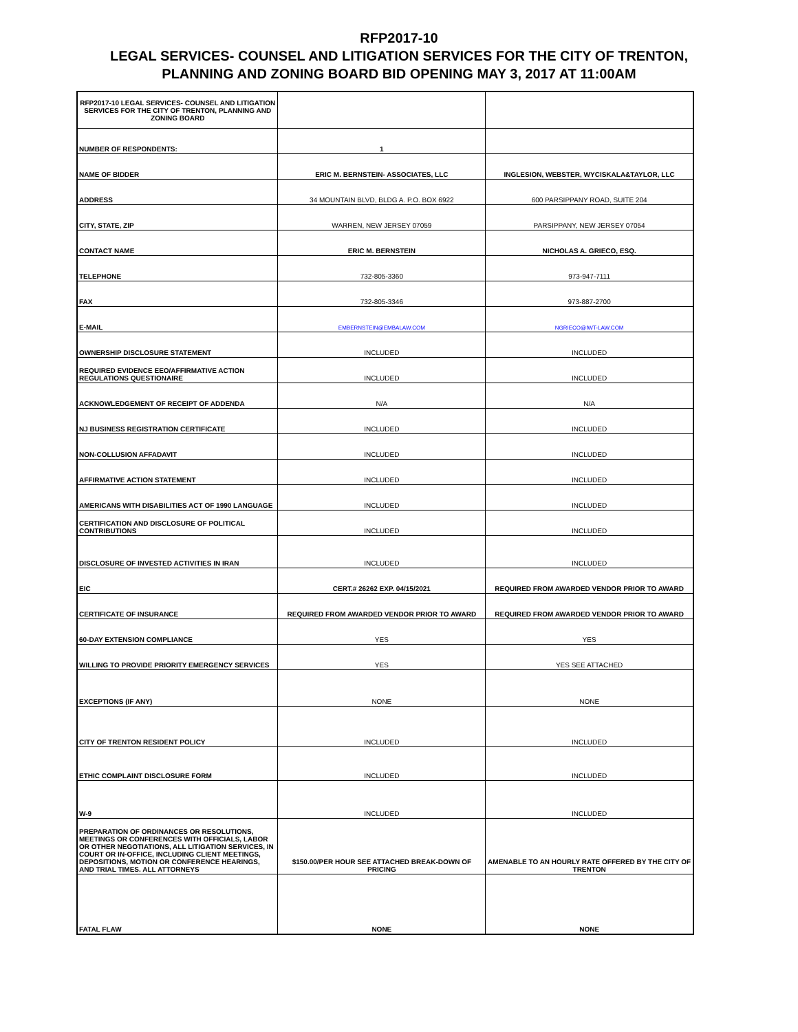RFP2017-10
LEGAL SERVICES- COUNSEL AND LITIGATION SERVICES FOR THE CITY OF TRENTON,
PLANNING AND ZONING BOARD BID OPENING MAY 3, 2017 AT 11:00AM
| RFP2017-10 LEGAL SERVICES- COUNSEL AND LITIGATION SERVICES FOR THE CITY OF TRENTON, PLANNING AND ZONING BOARD | | |
| NUMBER OF RESPONDENTS: | 1 | |
| NAME OF BIDDER | ERIC M. BERNSTEIN- ASSOCIATES, LLC | INGLESION, WEBSTER, WYCISKALA&TAYLOR, LLC |
| ADDRESS | 34 MOUNTAIN BLVD, BLDG A. P.O. BOX 6922 | 600 PARSIPPANY ROAD, SUITE 204 |
| CITY, STATE, ZIP | WARREN, NEW JERSEY 07059 | PARSIPPANY, NEW JERSEY 07054 |
| CONTACT NAME | ERIC M. BERNSTEIN | NICHOLAS A. GRIECO, ESQ. |
| TELEPHONE | 732-805-3360 | 973-947-7111 |
| FAX | 732-805-3346 | 973-887-2700 |
| E-MAIL | EMBERNSTEIN@EMBALAW.COM | NGRIECO@IWT-LAW.COM |
| OWNERSHIP DISCLOSURE STATEMENT | INCLUDED | INCLUDED |
| REQUIRED EVIDENCE EEO/AFFIRMATIVE ACTION REGULATIONS QUESTIONAIRE | INCLUDED | INCLUDED |
| ACKNOWLEDGEMENT OF RECEIPT OF ADDENDA | N/A | N/A |
| NJ BUSINESS REGISTRATION CERTIFICATE | INCLUDED | INCLUDED |
| NON-COLLUSION AFFADAVIT | INCLUDED | INCLUDED |
| AFFIRMATIVE ACTION STATEMENT | INCLUDED | INCLUDED |
| AMERICANS WITH DISABILITIES ACT OF 1990 LANGUAGE | INCLUDED | INCLUDED |
| CERTIFICATION AND DISCLOSURE OF POLITICAL CONTRIBUTIONS | INCLUDED | INCLUDED |
| DISCLOSURE OF INVESTED ACTIVITIES IN IRAN | INCLUDED | INCLUDED |
| EIC | CERT.# 26262 EXP. 04/15/2021 | REQUIRED FROM AWARDED VENDOR PRIOR TO AWARD |
| CERTIFICATE OF INSURANCE | REQUIRED FROM AWARDED VENDOR PRIOR TO AWARD | REQUIRED FROM AWARDED VENDOR PRIOR TO AWARD |
| 60-DAY EXTENSION COMPLIANCE | YES | YES |
| WILLING TO PROVIDE PRIORITY EMERGENCY SERVICES | YES | YES SEE ATTACHED |
| EXCEPTIONS (IF ANY) | NONE | NONE |
| CITY OF TRENTON RESIDENT POLICY | INCLUDED | INCLUDED |
| ETHIC COMPLAINT DISCLOSURE FORM | INCLUDED | INCLUDED |
| W-9 | INCLUDED | INCLUDED |
| PREPARATION OF ORDINANCES OR RESOLUTIONS, MEETINGS OR CONFERENCES WITH OFFICIALS, LABOR OR OTHER NEGOTIATIONS, ALL LITIGATION SERVICES, IN COURT OR IN-OFFICE, INCLUDING CLIENT MEETINGS, DEPOSITIONS, MOTION OR CONFERENCE HEARINGS, AND TRIAL TIMES. ALL ATTORNEYS | $150.00/PER HOUR SEE ATTACHED BREAK-DOWN OF PRICING | AMENABLE TO AN HOURLY RATE OFFERED BY THE CITY OF TRENTON |
| FATAL FLAW | NONE | NONE |